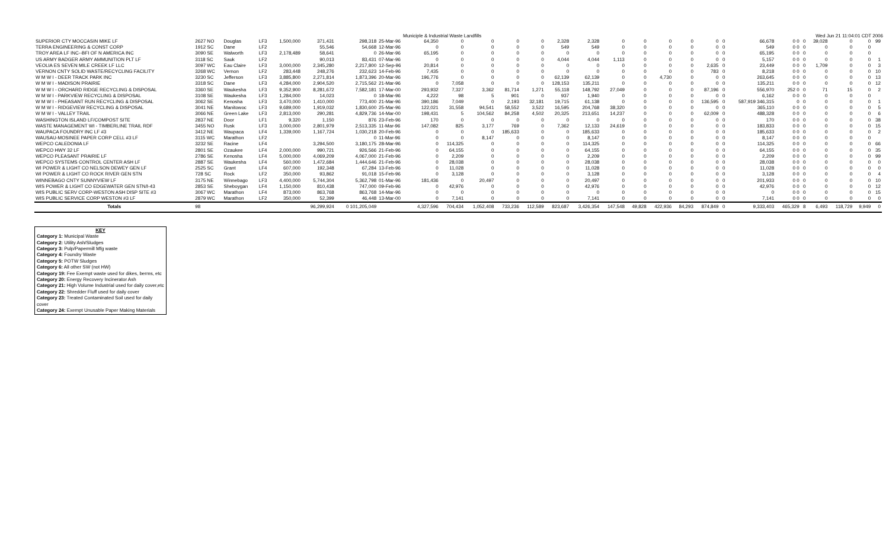Municiple & Industrial Waste Landfills Wed Jun 21 11:04:01 CDT 2006
| SUPERIOR CTY MOCCASIN MIKE LF | 2627 NO | Douglas | LF3 | 1,500,000 | 371,431 | 298,318 | 25-Mar-96 | 64,350 | 0 | 0 | 0 | 0 | 2,328 | 2,328 | 0 | 0 | 0 | 0 | 0 | 0 | 66,678 | 0 0 | 0 | 39,028 | 0 | 0 | 99 |
| TERRA ENGINEERING & CONST CORP | 1912 SC | Dane | LF2 | | 55,546 | 54,668 | 12-Mar-96 | 0 | 0 | 0 | 0 | 0 | 549 | 549 | 0 | 0 | 0 | 0 | 0 | 0 | 549 | 0 0 | 0 | 0 | 0 | 0 | |
| TROY AREA LF INC--BFI OF N AMERICA INC | 3090 SE | Walworth | LF3 | 2,178,489 | 58,641 | 0 | 26-Mar-96 | 65,195 | 0 | 0 | 0 | 0 | 0 | 0 | 0 | 0 | 0 | 0 | 0 | 0 | 65,195 | 0 0 | 0 | 0 | 0 | 0 | |
| US ARMY BADGER ARMY AMMUNITION PLT LF | 3118 SC | Sauk | LF2 | | 90,013 | 83,431 | 07-Mar-96 | 0 | 0 | 0 | 0 | 0 | 4,044 | 4,044 | 1,113 | 0 | 0 | 0 | 0 | 0 | 5,157 | 0 0 | 0 | 0 | 0 | 0 | 1 |
| VEOLIA ES SEVEN MILE CREEK LF LLC | 3097 WC | Eau Claire | LF3 | 3,000,000 | 2,345,280 | 2,217,800 | 12-Sep-96 | 20,814 | 0 | 0 | 0 | 0 | 0 | 0 | 0 | 0 | 0 | 0 | 2,635 | 0 | 23,449 | 0 0 | 0 | 1,709 | 0 | 0 | 3 |
| VERNON CNTY SOLID WASTE/RECYCLING FACILITY | 3268 WC | Vernon | LF2 | 283,448 | 248,276 | 232,623 | 14-Feb-96 | 7,435 | 0 | 0 | 0 | 0 | 0 | 0 | 0 | 0 | 0 | 0 | 783 | 0 | 8,218 | 0 0 | 0 | 0 | 0 | 0 | 10 |
| W M W I - DEER TRACK PARK INC | 3230 SC | Jefferson | LF3 | 3,885,800 | 2,271,814 | 1,873,396 | 20-Mar-96 | 196,776 | 0 | 0 | 0 | 0 | 62,139 | 62,139 | 0 | 0 | 4,730 | 0 | 0 | 0 | 263,645 | 0 0 | 0 | 0 | 0 | 0 | 13 |
| W M W I - MADISON PRAIRIE | 3318 SC | Dane | LF3 | 4,284,000 | 2,904,520 | 2,715,562 | 21-Mar-96 | 0 | 7,058 | 0 | 0 | 0 | 128,153 | 135,211 | 0 | 0 | 0 | 0 | 0 | 0 | 135,211 | 0 0 | 0 | 0 | 0 | 0 | 12 |
| W M W I - ORCHARD RIDGE RECYCLING & DISPOSAL | 3360 SE | Waukesha | LF3 | 9,352,900 | 8,281,672 | 7,582,181 | 17-Mar-00 | 293,932 | 7,327 | 3,362 | 81,714 | 1,271 | 55,118 | 148,792 | 27,049 | 0 | 0 | 0 | 87,196 | 0 | 556,970 | 252 0 | 0 | 71 | 15 | 0 | 2 |
| W M W I - PARKVIEW RECYCLING & DISPOSAL | 3108 SE | Waukesha | LF3 | 1,284,000 | 14,023 | 0 | 18-Mar-96 | 4,222 | 98 | 5 | 901 | 0 | 937 | 1,940 | 0 | 0 | 0 | 0 | 0 | 0 | 6,162 | 0 0 | 0 | 0 | 0 | 0 | |
| W M W I - PHEASANT RUN RECYCLING & DISPOSAL | 3062 SE | Kenosha | LF3 | 3,470,000 | 1,410,000 | 773,400 | 21-Mar-96 | 390,186 | 7,049 | 0 | 2,193 | 32,181 | 19,715 | 61,138 | 0 | 0 | 0 | 0 | 136,595 | 0 | 587,919 346,315 | 0 | 0 | 0 | 0 | 0 | 1 |
| W M W I - RIDGEVIEW RECYCLING & DISPOSAL | 3041 NE | Manitowoc | LF3 | 9,689,000 | 1,919,032 | 1,830,600 | 25-Mar-96 | 122,021 | 31,558 | 94,541 | 58,552 | 3,522 | 16,595 | 204,768 | 38,320 | 0 | 0 | 0 | 0 | 0 | 365,110 | 0 0 | 0 | 0 | 0 | 0 | 5 |
| W M W I - VALLEY TRAIL | 3066 NE | Green Lake | LF3 | 2,813,000 | 290,281 | 4,829,736 | 14-Mar-00 | 198,431 | 5 | 104,562 | 84,258 | 4,502 | 20,325 | 213,651 | 14,237 | 0 | 0 | 0 | 62,009 | 0 | 488,328 | 0 0 | 0 | 0 | 0 | 0 | 6 |
| WASHINGTON ISLAND LF/COMPOST SITE | 2837 NE | Door | LF1 | 9,320 | 1,150 | 876 | 23-Feb-96 | 170 | 0 | 0 | 0 | 0 | 0 | 0 | 0 | 0 | 0 | 0 | 0 | 0 | 170 | 0 0 | 0 | 0 | 0 | 0 | 38 |
| WASTE MANAGEMENT WI - TIMBERLINE TRAIL RDF | 3455 NO | Rusk | LF3 | 3,000,000 | 2,801,979 | 2,513,335 | 11-Mar-96 | 147,082 | 825 | 3,177 | 769 | 0 | 7,362 | 12,133 | 24,619 | 0 | 0 | 0 | 0 | 0 | 183,833 | 0 0 | 0 | 0 | 0 | 0 | 15 |
| WAUPACA FOUNDRY INC LF #3 | 3412 NE | Waupaca | LF4 | 1,339,000 | 1,167,724 | 1,030,218 | 20-Feb-96 | 0 | 0 | 0 | 185,633 | 0 | 0 | 185,633 | 0 | 0 | 0 | 0 | 0 | 0 | 185,633 | 0 0 | 0 | 0 | 0 | 0 | 2 |
| WAUSAU-MOSINEE PAPER CORP CELL #3 LF | 3115 WC | Marathon | LF2 | | | 0 | 11-Mar-96 | 0 | 0 | 8,147 | 0 | 0 | 0 | 8,147 | 0 | 0 | 0 | 0 | 0 | 0 | 8,147 | 0 0 | 0 | 0 | 0 | 0 | |
| WEPCO CALEDONIA LF | 3232 SE | Racine | LF4 | | 3,294,500 | 3,180,175 | 28-Mar-96 | 0 | 114,325 | 0 | 0 | 0 | 0 | 114,325 | 0 | 0 | 0 | 0 | 0 | 0 | 114,325 | 0 0 | 0 | 0 | 0 | 0 | 66 |
| WEPCO HWY 32 LF | 2801 SE | Ozaukee | LF4 | 2,000,000 | 990,721 | 926,566 | 21-Feb-96 | 0 | 64,155 | 0 | 0 | 0 | 0 | 64,155 | 0 | 0 | 0 | 0 | 0 | 0 | 64,155 | 0 0 | 0 | 0 | 0 | 0 | 35 |
| WEPCO PLEASANT PRAIRIE LF | 2786 SE | Kenosha | LF4 | 5,000,000 | 4,069,209 | 4,067,000 | 21-Feb-96 | 0 | 2,209 | 0 | 0 | 0 | 0 | 2,209 | 0 | 0 | 0 | 0 | 0 | 0 | 2,209 | 0 0 | 0 | 0 | 0 | 0 | 99 |
| WEPCO SYSTEMS CONTROL CENTER ASH LF | 2887 SE | Waukesha | LF4 | 560,000 | 1,472,684 | 1,444,646 | 21-Feb-96 | 0 | 28,038 | 0 | 0 | 0 | 0 | 28,038 | 0 | 0 | 0 | 0 | 0 | 0 | 28,038 | 0 0 | 0 | 0 | 0 | 0 | 0 |
| WI POWER & LIGHT CO NELSON DEWEY GEN LF | 2525 SC | Grant | LF4 | 607,000 | 192,348 | 67,284 | 13-Feb-96 | 0 | 11,028 | 0 | 0 | 0 | 0 | 11,028 | 0 | 0 | 0 | 0 | 0 | 0 | 11,028 | 0 0 | 0 | 0 | 0 | 0 | 0 |
| WI POWER & LIGHT CO ROCK RIVER GEN STN | 728 SC | Rock | LF2 | 350,000 | 93,862 | 91,018 | 15-Feb-96 | 0 | 3,128 | 0 | 0 | 0 | 0 | 3,128 | 0 | 0 | 0 | 0 | 0 | 0 | 3,128 | 0 0 | 0 | 0 | 0 | 0 | 4 |
| WINNEBAGO CNTY SUNNYVIEW LF | 3175 NE | Winnebago | LF3 | 4,400,000 | 5,744,304 | 5,362,798 | 01-Mar-96 | 181,436 | 0 | 20,497 | 0 | 0 | 0 | 20,497 | 0 | 0 | 0 | 0 | 0 | 0 | 201,933 | 0 0 | 0 | 0 | 0 | 0 | 10 |
| WIS POWER & LIGHT CO EDGEWATER GEN STN/I-43 | 2853 SE | Sheboygan | LF4 | 1,150,000 | 810,438 | 747,000 | 09-Feb-96 | 0 | 42,976 | 0 | 0 | 0 | 0 | 42,976 | 0 | 0 | 0 | 0 | 0 | 0 | 42,976 | 0 0 | 0 | 0 | 0 | 0 | 12 |
| WIS PUBLIC SERV CORP-WESTON ASH DISP SITE #3 | 3067 WC | Marathon | LF4 | 873,000 | 863,768 | 863,768 | 14-Mar-96 | 0 | 0 | 0 | 0 | 0 | 0 | 0 | 0 | 0 | 0 | 0 | 0 | 0 | 0 | 0 0 | 0 | 0 | 0 | 0 | 15 |
| WIS PUBLIC SERVICE CORP WESTON #3 LF | 2879 WC | Marathon | LF2 | 350,000 | 52,399 | 46,448 | 13-Mar-00 | 0 | 7,141 | 0 | 0 | 0 | 0 | 7,141 | 0 | 0 | 0 | 0 | 0 | 0 | 7,141 | 0 0 | 0 | 0 | 0 | 0 | 0 |
| Totals | 98 | | | | 96,299,924 | 0 101,205,049 | | 4,327,596 | 704,434 | 1,052,408 | 733,236 | 112,589 | 823,687 | 3,426,354 | 147,548 | 49,828 | 422,936 | 84,293 | 874,849 | 0 | 9,333,403 | 465,329 | 8 | 6,493 | 118,729 | 9,949 | 0 |
KEY
Category 1: Municipal Waste
Category 2: Utility Ash/Sludges
Category 3: Pulp/Papermill Mfg waste
Category 4: Foundry Waste
Category 5: POTW Sludges
Category 6: All other SW (not HW)
Category 19: Fee Exempt waste used for dikes, berms, etc
Category 20: Energy Recovery Incinerator Ash
Category 21: High Volume Industrial used for daily cover,etc
Category 22: Shredder Fluff used for daily cover
Category 23: Treated Contaminated Soil used for daily cover
Category 24: Exempt Unusable Paper Making Materials